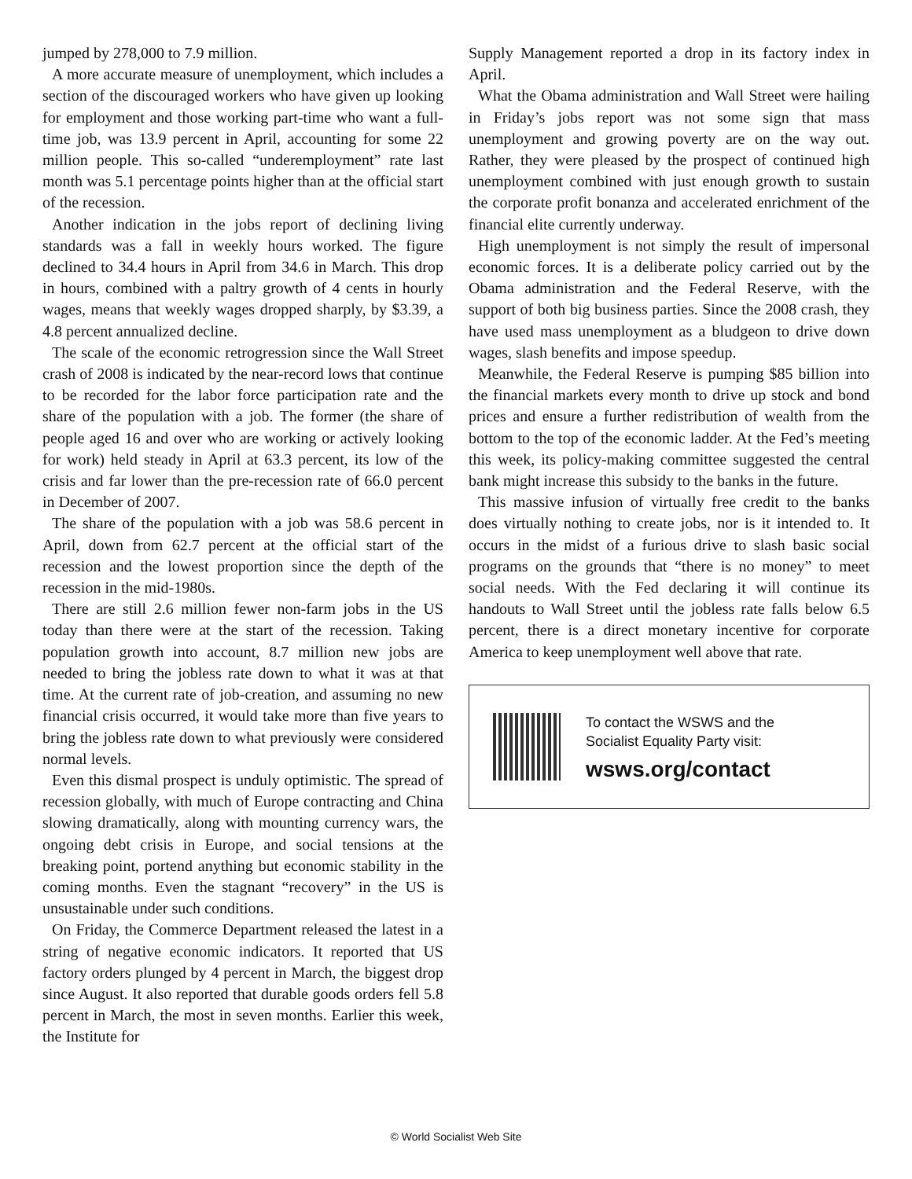jumped by 278,000 to 7.9 million.
A more accurate measure of unemployment, which includes a section of the discouraged workers who have given up looking for employment and those working part-time who want a full-time job, was 13.9 percent in April, accounting for some 22 million people. This so-called “underemployment” rate last month was 5.1 percentage points higher than at the official start of the recession.
Another indication in the jobs report of declining living standards was a fall in weekly hours worked. The figure declined to 34.4 hours in April from 34.6 in March. This drop in hours, combined with a paltry growth of 4 cents in hourly wages, means that weekly wages dropped sharply, by $3.39, a 4.8 percent annualized decline.
The scale of the economic retrogression since the Wall Street crash of 2008 is indicated by the near-record lows that continue to be recorded for the labor force participation rate and the share of the population with a job. The former (the share of people aged 16 and over who are working or actively looking for work) held steady in April at 63.3 percent, its low of the crisis and far lower than the pre-recession rate of 66.0 percent in December of 2007.
The share of the population with a job was 58.6 percent in April, down from 62.7 percent at the official start of the recession and the lowest proportion since the depth of the recession in the mid-1980s.
There are still 2.6 million fewer non-farm jobs in the US today than there were at the start of the recession. Taking population growth into account, 8.7 million new jobs are needed to bring the jobless rate down to what it was at that time. At the current rate of job-creation, and assuming no new financial crisis occurred, it would take more than five years to bring the jobless rate down to what previously were considered normal levels.
Even this dismal prospect is unduly optimistic. The spread of recession globally, with much of Europe contracting and China slowing dramatically, along with mounting currency wars, the ongoing debt crisis in Europe, and social tensions at the breaking point, portend anything but economic stability in the coming months. Even the stagnant “recovery” in the US is unsustainable under such conditions.
On Friday, the Commerce Department released the latest in a string of negative economic indicators. It reported that US factory orders plunged by 4 percent in March, the biggest drop since August. It also reported that durable goods orders fell 5.8 percent in March, the most in seven months. Earlier this week, the Institute for
Supply Management reported a drop in its factory index in April.
What the Obama administration and Wall Street were hailing in Friday’s jobs report was not some sign that mass unemployment and growing poverty are on the way out. Rather, they were pleased by the prospect of continued high unemployment combined with just enough growth to sustain the corporate profit bonanza and accelerated enrichment of the financial elite currently underway.
High unemployment is not simply the result of impersonal economic forces. It is a deliberate policy carried out by the Obama administration and the Federal Reserve, with the support of both big business parties. Since the 2008 crash, they have used mass unemployment as a bludgeon to drive down wages, slash benefits and impose speedup.
Meanwhile, the Federal Reserve is pumping $85 billion into the financial markets every month to drive up stock and bond prices and ensure a further redistribution of wealth from the bottom to the top of the economic ladder. At the Fed’s meeting this week, its policy-making committee suggested the central bank might increase this subsidy to the banks in the future.
This massive infusion of virtually free credit to the banks does virtually nothing to create jobs, nor is it intended to. It occurs in the midst of a furious drive to slash basic social programs on the grounds that “there is no money” to meet social needs. With the Fed declaring it will continue its handouts to Wall Street until the jobless rate falls below 6.5 percent, there is a direct monetary incentive for corporate America to keep unemployment well above that rate.
To contact the WSWS and the
Socialist Equality Party visit:
wsws.org/contact
© World Socialist Web Site